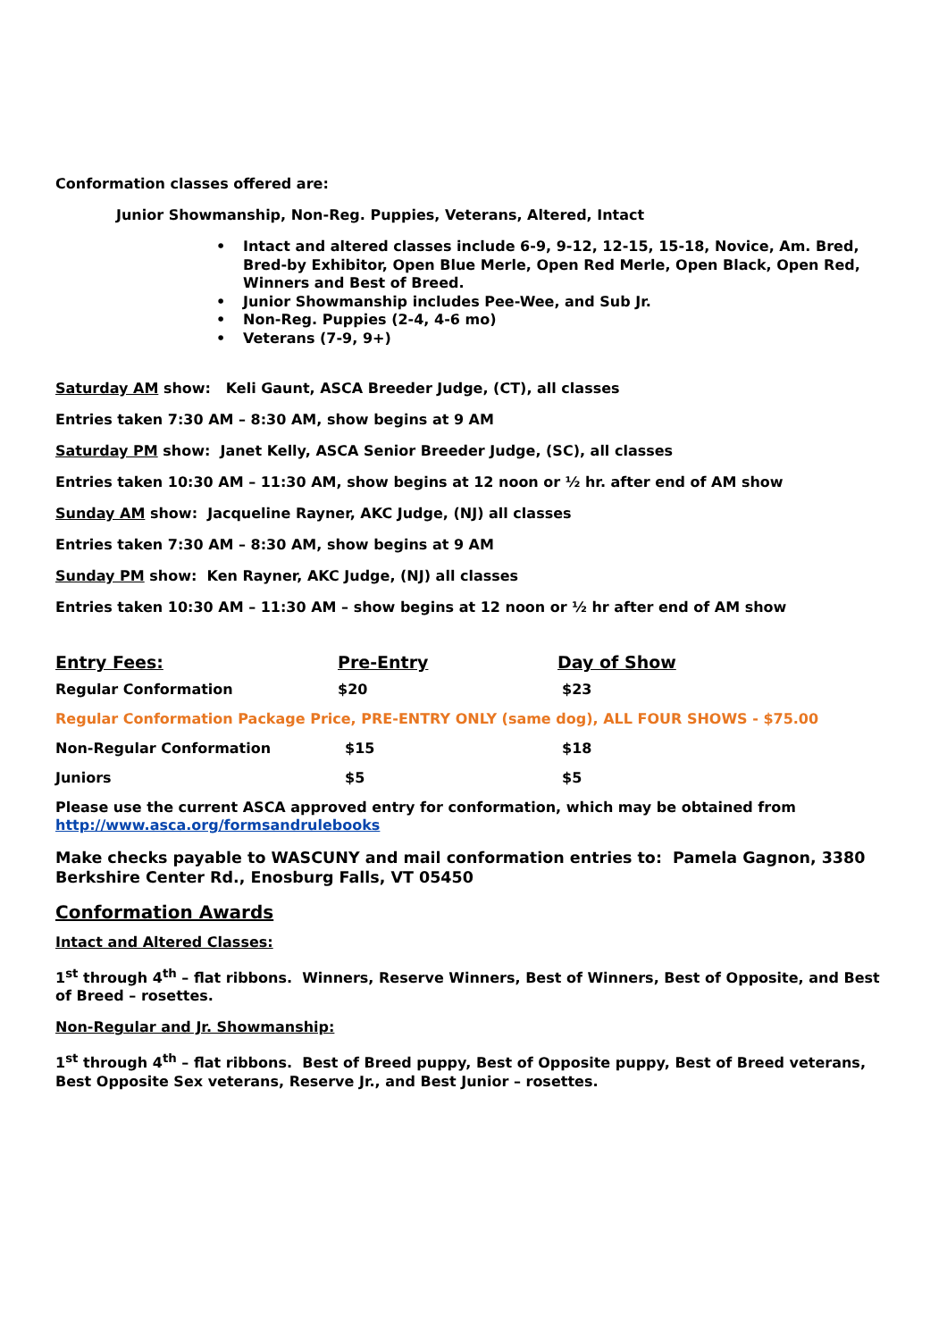Conformation classes offered are:
Junior Showmanship, Non-Reg. Puppies, Veterans, Altered, Intact
• Intact and altered classes include 6-9, 9-12, 12-15, 15-18, Novice, Am. Bred, Bred-by Exhibitor, Open Blue Merle, Open Red Merle, Open Black, Open Red, Winners and Best of Breed.
• Junior Showmanship includes Pee-Wee, and Sub Jr.
• Non-Reg. Puppies (2-4, 4-6 mo)
• Veterans (7-9, 9+)
Saturday AM show: Keli Gaunt, ASCA Breeder Judge, (CT), all classes
Entries taken 7:30 AM – 8:30 AM, show begins at 9 AM
Saturday PM show: Janet Kelly, ASCA Senior Breeder Judge, (SC), all classes
Entries taken 10:30 AM – 11:30 AM, show begins at 12 noon or ½ hr. after end of AM show
Sunday AM show: Jacqueline Rayner, AKC Judge, (NJ) all classes
Entries taken 7:30 AM – 8:30 AM, show begins at 9 AM
Sunday PM show: Ken Rayner, AKC Judge, (NJ) all classes
Entries taken 10:30 AM – 11:30 AM – show begins at 12 noon or ½ hr after end of AM show
| Entry Fees: | Pre-Entry | Day of Show |
| --- | --- | --- |
| Regular Conformation | $20 | $23 |
| Regular Conformation Package Price, PRE-ENTRY ONLY (same dog), ALL FOUR SHOWS - $75.00 | | |
| Non-Regular Conformation | $15 | $18 |
| Juniors | $5 | $5 |
Please use the current ASCA approved entry for conformation, which may be obtained from http://www.asca.org/formsandrulebooks
Make checks payable to WASCUNY and mail conformation entries to: Pamela Gagnon, 3380 Berkshire Center Rd., Enosburg Falls, VT 05450
Conformation Awards
Intact and Altered Classes:
1<sup>st</sup> through 4<sup>th</sup> – flat ribbons. Winners, Reserve Winners, Best of Winners, Best of Opposite, and Best of Breed – rosettes.
Non-Regular and Jr. Showmanship:
1<sup>st</sup> through 4<sup>th</sup> – flat ribbons. Best of Breed puppy, Best of Opposite puppy, Best of Breed veterans, Best Opposite Sex veterans, Reserve Jr., and Best Junior – rosettes.